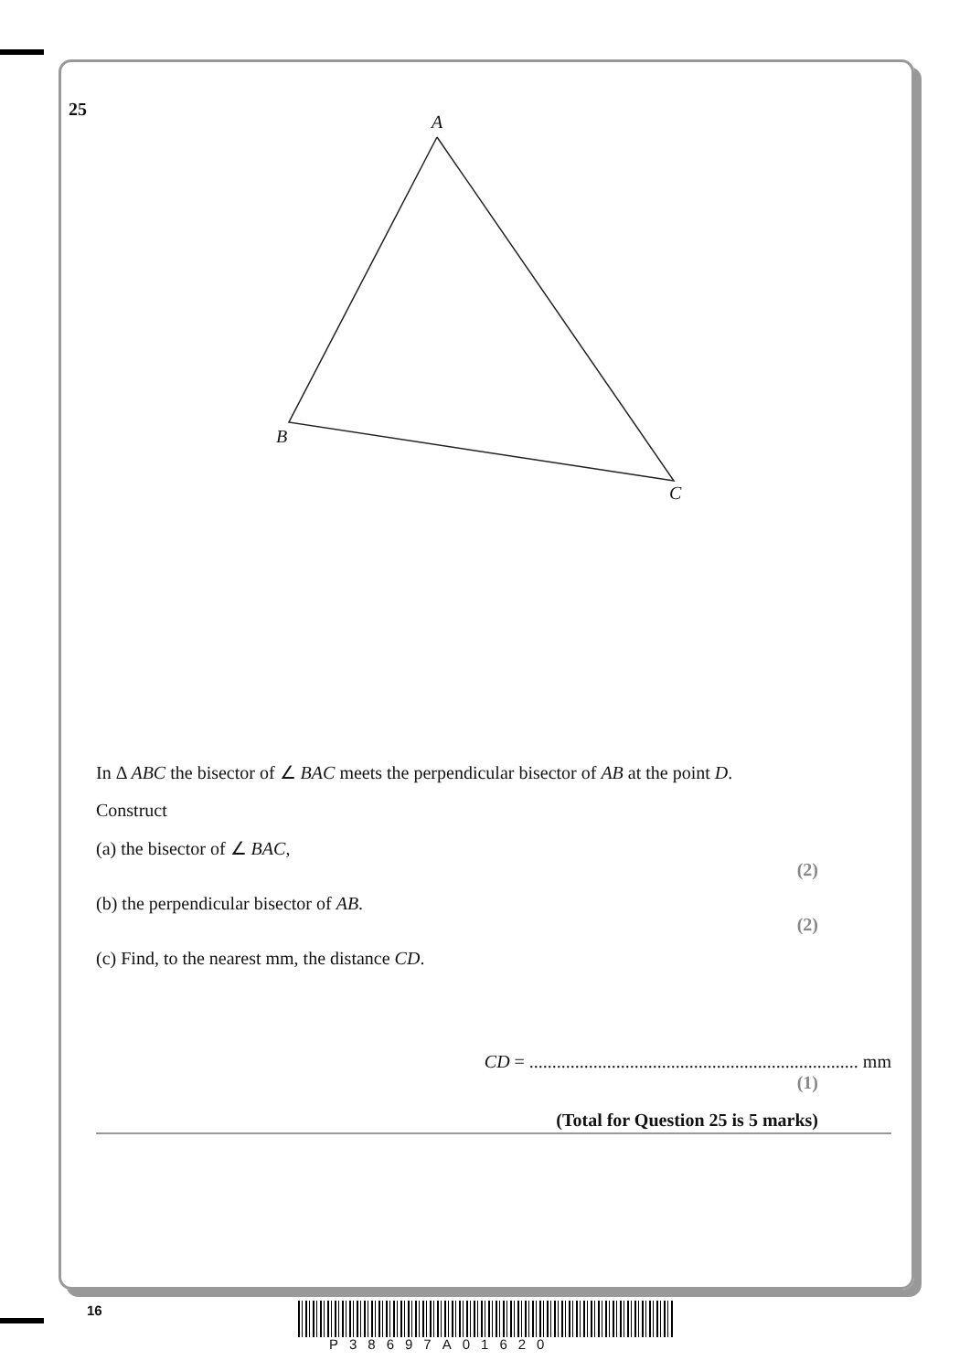25
A
B
C
In Δ ABC the bisector of ∠ BAC meets the perpendicular bisector of AB at the point D.
Construct
(a) the bisector of ∠ BAC,
(2)
(b) the perpendicular bisector of AB.
(2)
(c) Find, to the nearest mm, the distance CD.
CD = ........................................................................ mm
(1)
(Total for Question 25 is 5 marks)
16
P38697A01620